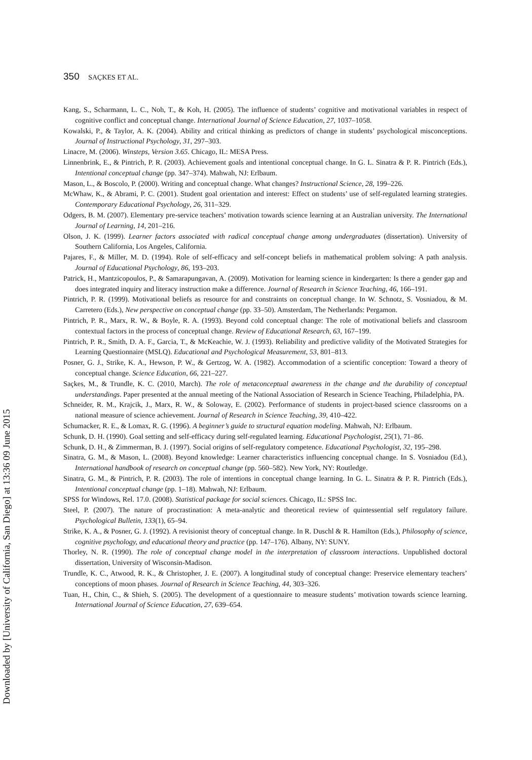Downloaded by [University of California, San Diego] at 13:36 09 June 2015
350 SAÇKES ET AL.
Kang, S., Scharmann, L. C., Noh, T., & Koh, H. (2005). The influence of students’ cognitive and motivational variables in respect of cognitive conflict and conceptual change. International Journal of Science Education, 27, 1037–1058.
Kowalski, P., & Taylor, A. K. (2004). Ability and critical thinking as predictors of change in students’ psychological misconceptions. Journal of Instructional Psychology, 31, 297–303.
Linacre, M. (2006). Winsteps, Version 3.65. Chicago, IL: MESA Press.
Linnenbrink, E., & Pintrich, P. R. (2003). Achievement goals and intentional conceptual change. In G. L. Sinatra & P. R. Pintrich (Eds.), Intentional conceptual change (pp. 347–374). Mahwah, NJ: Erlbaum.
Mason, L., & Boscolo, P. (2000). Writing and conceptual change. What changes? Instructional Science, 28, 199–226.
McWhaw, K., & Abrami, P. C. (2001). Student goal orientation and interest: Effect on students’ use of self-regulated learning strategies. Contemporary Educational Psychology, 26, 311–329.
Odgers, B. M. (2007). Elementary pre-service teachers’ motivation towards science learning at an Australian university. The International Journal of Learning, 14, 201–216.
Olson, J. K. (1999). Learner factors associated with radical conceptual change among undergraduates (dissertation). University of Southern California, Los Angeles, California.
Pajares, F., & Miller, M. D. (1994). Role of self-efficacy and self-concept beliefs in mathematical problem solving: A path analysis. Journal of Educational Psychology, 86, 193–203.
Patrick, H., Mantzicopoulos, P., & Samarapungavan, A. (2009). Motivation for learning science in kindergarten: Is there a gender gap and does integrated inquiry and literacy instruction make a difference. Journal of Research in Science Teaching, 46, 166–191.
Pintrich, P. R. (1999). Motivational beliefs as resource for and constraints on conceptual change. In W. Schnotz, S. Vosniadou, & M. Carretero (Eds.), New perspective on conceptual change (pp. 33–50). Amsterdam, The Netherlands: Pergamon.
Pintrich, P. R., Marx, R. W., & Boyle, R. A. (1993). Beyond cold conceptual change: The role of motivational beliefs and classroom contextual factors in the process of conceptual change. Review of Educational Research, 63, 167–199.
Pintrich, P. R., Smith, D. A. F., Garcia, T., & McKeachie, W. J. (1993). Reliability and predictive validity of the Motivated Strategies for Learning Questionnaire (MSLQ). Educational and Psychological Measurement, 53, 801–813.
Posner, G. J., Strike, K. A., Hewson, P. W., & Gertzog, W. A. (1982). Accommodation of a scientific conception: Toward a theory of conceptual change. Science Education, 66, 221–227.
Saçkes, M., & Trundle, K. C. (2010, March). The role of metaconceptual awareness in the change and the durability of conceptual understandings. Paper presented at the annual meeting of the National Association of Research in Science Teaching, Philadelphia, PA.
Schneider, R. M., Krajcik, J., Marx, R. W., & Soloway, E. (2002). Performance of students in project-based science classrooms on a national measure of science achievement. Journal of Research in Science Teaching, 39, 410–422.
Schumacker, R. E., & Lomax, R. G. (1996). A beginner’s guide to structural equation modeling. Mahwah, NJ: Erlbaum.
Schunk, D. H. (1990). Goal setting and self-efficacy during self-regulated learning. Educational Psychologist, 25(1), 71–86.
Schunk, D. H., & Zimmerman, B. J. (1997). Social origins of self-regulatory competence. Educational Psychologist, 32, 195–298.
Sinatra, G. M., & Mason, L. (2008). Beyond knowledge: Learner characteristics influencing conceptual change. In S. Vosniadou (Ed.), International handbook of research on conceptual change (pp. 560–582). New York, NY: Routledge.
Sinatra, G. M., & Pintrich, P. R. (2003). The role of intentions in conceptual change learning. In G. L. Sinatra & P. R. Pintrich (Eds.), Intentional conceptual change (pp. 1–18). Mahwah, NJ: Erlbaum.
SPSS for Windows, Rel. 17.0. (2008). Statistical package for social sciences. Chicago, IL: SPSS Inc.
Steel, P. (2007). The nature of procrastination: A meta-analytic and theoretical review of quintessential self regulatory failure. Psychological Bulletin, 133(1), 65–94.
Strike, K. A., & Posner, G. J. (1992). A revisionist theory of conceptual change. In R. Duschl & R. Hamilton (Eds.), Philosophy of science, cognitive psychology, and educational theory and practice (pp. 147–176). Albany, NY: SUNY.
Thorley, N. R. (1990). The role of conceptual change model in the interpretation of classroom interactions. Unpublished doctoral dissertation, University of Wisconsin-Madison.
Trundle, K. C., Atwood, R. K., & Christopher, J. E. (2007). A longitudinal study of conceptual change: Preservice elementary teachers’ conceptions of moon phases. Journal of Research in Science Teaching, 44, 303–326.
Tuan, H., Chin, C., & Shieh, S. (2005). The development of a questionnaire to measure students’ motivation towards science learning. International Journal of Science Education, 27, 639–654.